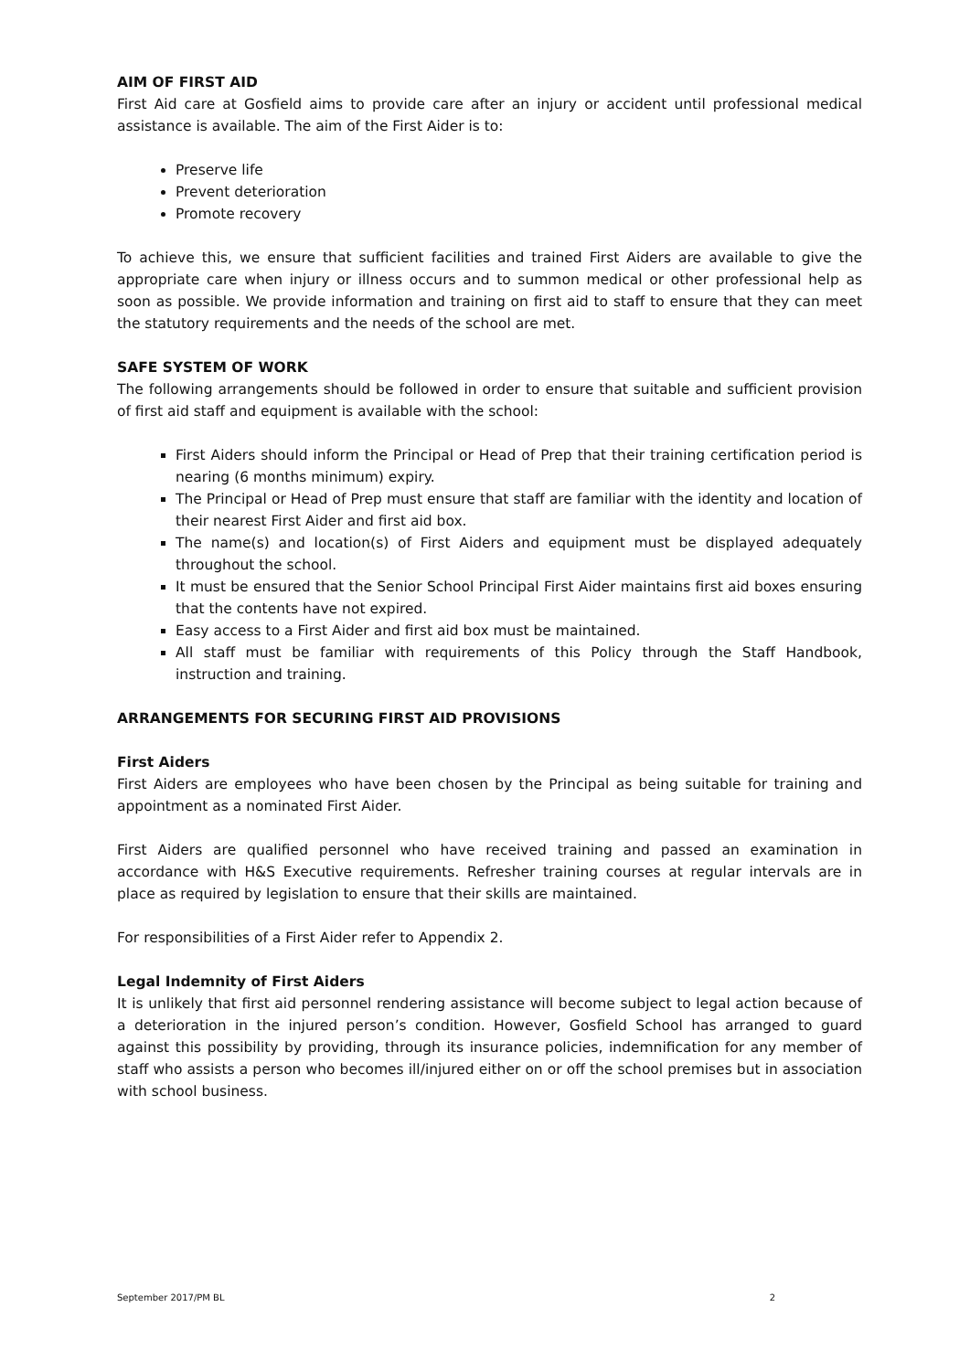AIM OF FIRST AID
First Aid care at Gosfield aims to provide care after an injury or accident until professional medical assistance is available. The aim of the First Aider is to:
Preserve life
Prevent deterioration
Promote recovery
To achieve this, we ensure that sufficient facilities and trained First Aiders are available to give the appropriate care when injury or illness occurs and to summon medical or other professional help as soon as possible. We provide information and training on first aid to staff to ensure that they can meet the statutory requirements and the needs of the school are met.
SAFE SYSTEM OF WORK
The following arrangements should be followed in order to ensure that suitable and sufficient provision of first aid staff and equipment is available with the school:
First Aiders should inform the Principal or Head of Prep that their training certification period is nearing (6 months minimum) expiry.
The Principal or Head of Prep must ensure that staff are familiar with the identity and location of their nearest First Aider and first aid box.
The name(s) and location(s) of First Aiders and equipment must be displayed adequately throughout the school.
It must be ensured that the Senior School Principal First Aider maintains first aid boxes ensuring that the contents have not expired.
Easy access to a First Aider and first aid box must be maintained.
All staff must be familiar with requirements of this Policy through the Staff Handbook, instruction and training.
ARRANGEMENTS FOR SECURING FIRST AID PROVISIONS
First Aiders
First Aiders are employees who have been chosen by the Principal as being suitable for training and appointment as a nominated First Aider.
First Aiders are qualified personnel who have received training and passed an examination in accordance with H&S Executive requirements. Refresher training courses at regular intervals are in place as required by legislation to ensure that their skills are maintained.
For responsibilities of a First Aider refer to Appendix 2.
Legal Indemnity of First Aiders
It is unlikely that first aid personnel rendering assistance will become subject to legal action because of a deterioration in the injured person’s condition. However, Gosfield School has arranged to guard against this possibility by providing, through its insurance policies, indemnification for any member of staff who assists a person who becomes ill/injured either on or off the school premises but in association with school business.
September 2017/PM BL 2